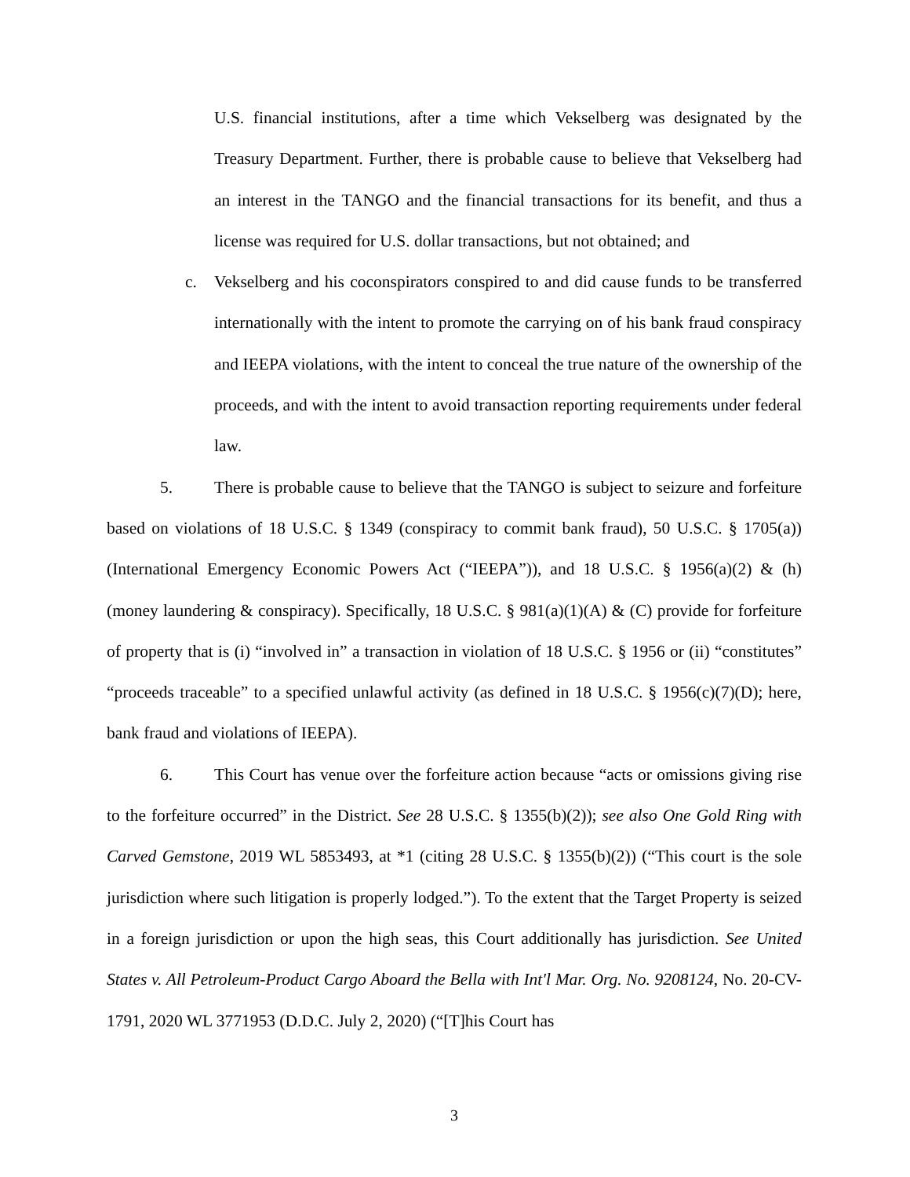U.S. financial institutions, after a time which Vekselberg was designated by the Treasury Department. Further, there is probable cause to believe that Vekselberg had an interest in the TANGO and the financial transactions for its benefit, and thus a license was required for U.S. dollar transactions, but not obtained; and
c. Vekselberg and his coconspirators conspired to and did cause funds to be transferred internationally with the intent to promote the carrying on of his bank fraud conspiracy and IEEPA violations, with the intent to conceal the true nature of the ownership of the proceeds, and with the intent to avoid transaction reporting requirements under federal law.
5. There is probable cause to believe that the TANGO is subject to seizure and forfeiture based on violations of 18 U.S.C. § 1349 (conspiracy to commit bank fraud), 50 U.S.C. § 1705(a)) (International Emergency Economic Powers Act (“IEEPA”)), and 18 U.S.C. § 1956(a)(2) & (h) (money laundering & conspiracy). Specifically, 18 U.S.C. § 981(a)(1)(A) & (C) provide for forfeiture of property that is (i) “involved in” a transaction in violation of 18 U.S.C. § 1956 or (ii) “constitutes” “proceeds traceable” to a specified unlawful activity (as defined in 18 U.S.C. § 1956(c)(7)(D); here, bank fraud and violations of IEEPA).
6. This Court has venue over the forfeiture action because “acts or omissions giving rise to the forfeiture occurred” in the District. See 28 U.S.C. § 1355(b)(2)); see also One Gold Ring with Carved Gemstone, 2019 WL 5853493, at *1 (citing 28 U.S.C. § 1355(b)(2)) (“This court is the sole jurisdiction where such litigation is properly lodged.”). To the extent that the Target Property is seized in a foreign jurisdiction or upon the high seas, this Court additionally has jurisdiction. See United States v. All Petroleum-Product Cargo Aboard the Bella with Int'l Mar. Org. No. 9208124, No. 20-CV-1791, 2020 WL 3771953 (D.D.C. July 2, 2020) (“[T]his Court has
3